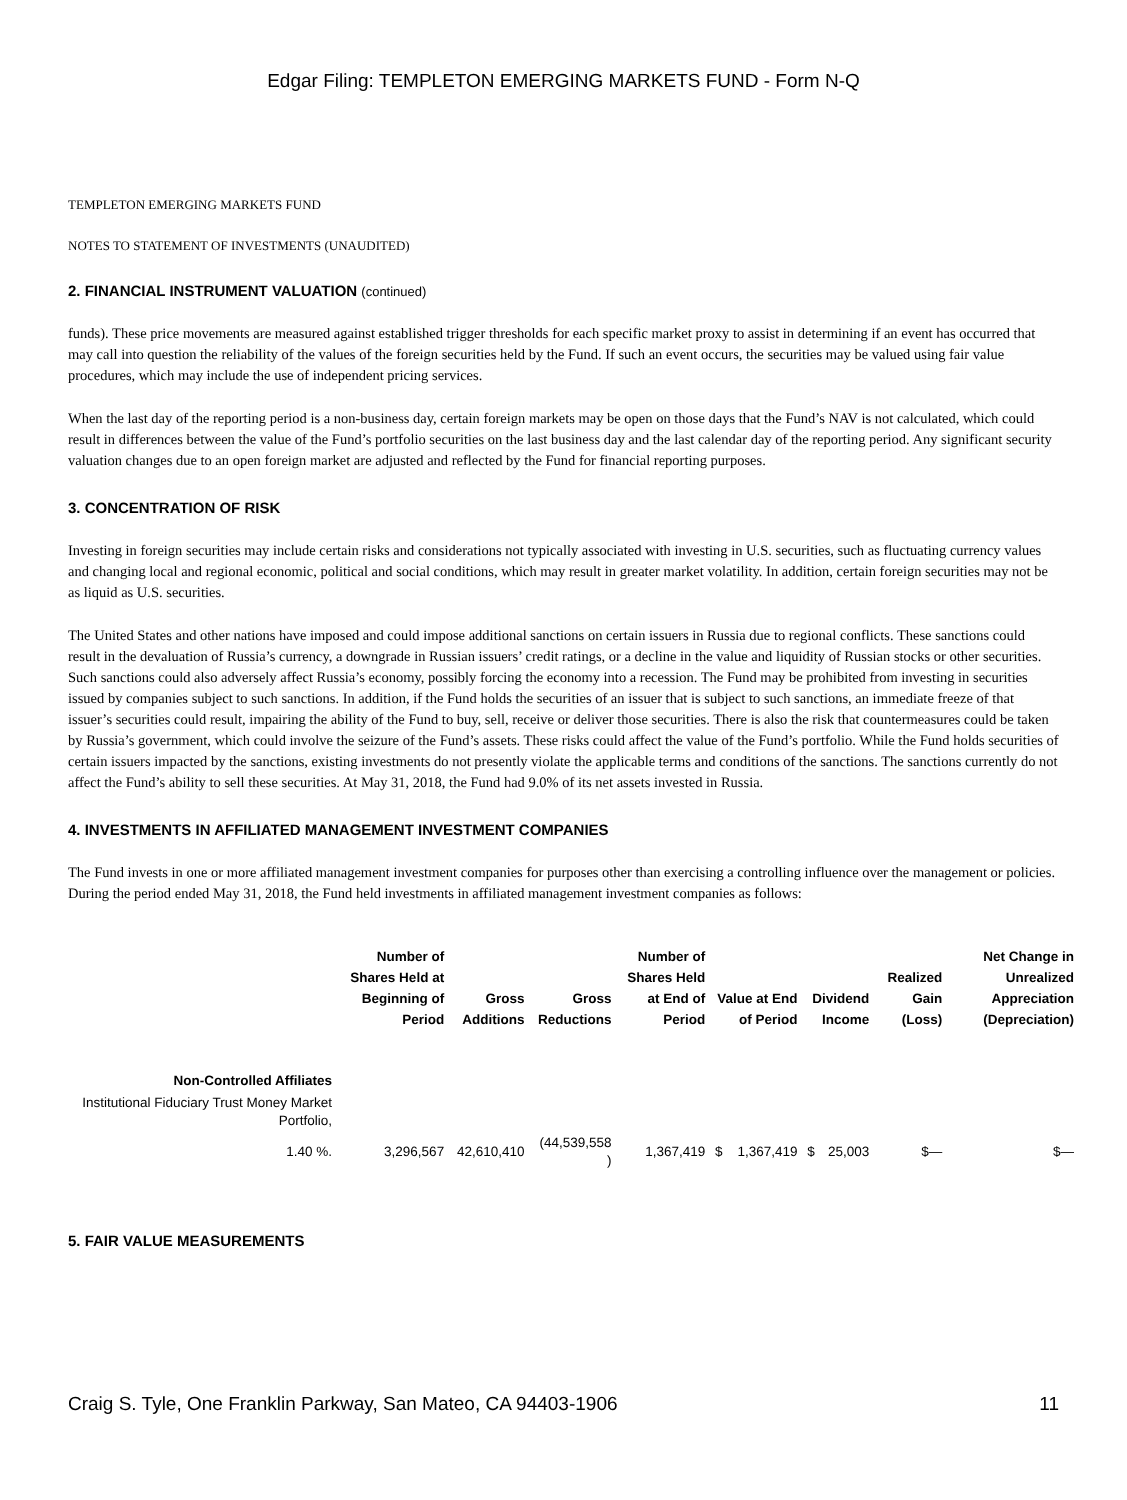Edgar Filing: TEMPLETON EMERGING MARKETS FUND - Form N-Q
TEMPLETON EMERGING MARKETS FUND
NOTES TO STATEMENT OF INVESTMENTS (UNAUDITED)
2. FINANCIAL INSTRUMENT VALUATION (continued)
funds). These price movements are measured against established trigger thresholds for each specific market proxy to assist in determining if an event has occurred that may call into question the reliability of the values of the foreign securities held by the Fund. If such an event occurs, the securities may be valued using fair value procedures, which may include the use of independent pricing services.
When the last day of the reporting period is a non-business day, certain foreign markets may be open on those days that the Fund’s NAV is not calculated, which could result in differences between the value of the Fund’s portfolio securities on the last business day and the last calendar day of the reporting period. Any significant security valuation changes due to an open foreign market are adjusted and reflected by the Fund for financial reporting purposes.
3. CONCENTRATION OF RISK
Investing in foreign securities may include certain risks and considerations not typically associated with investing in U.S. securities, such as fluctuating currency values and changing local and regional economic, political and social conditions, which may result in greater market volatility. In addition, certain foreign securities may not be as liquid as U.S. securities.
The United States and other nations have imposed and could impose additional sanctions on certain issuers in Russia due to regional conflicts. These sanctions could result in the devaluation of Russia’s currency, a downgrade in Russian issuers’ credit ratings, or a decline in the value and liquidity of Russian stocks or other securities. Such sanctions could also adversely affect Russia’s economy, possibly forcing the economy into a recession. The Fund may be prohibited from investing in securities issued by companies subject to such sanctions. In addition, if the Fund holds the securities of an issuer that is subject to such sanctions, an immediate freeze of that issuer’s securities could result, impairing the ability of the Fund to buy, sell, receive or deliver those securities. There is also the risk that countermeasures could be taken by Russia’s government, which could involve the seizure of the Fund’s assets. These risks could affect the value of the Fund’s portfolio. While the Fund holds securities of certain issuers impacted by the sanctions, existing investments do not presently violate the applicable terms and conditions of the sanctions. The sanctions currently do not affect the Fund’s ability to sell these securities. At May 31, 2018, the Fund had 9.0% of its net assets invested in Russia.
4. INVESTMENTS IN AFFILIATED MANAGEMENT INVESTMENT COMPANIES
The Fund invests in one or more affiliated management investment companies for purposes other than exercising a controlling influence over the management or policies. During the period ended May 31, 2018, the Fund held investments in affiliated management investment companies as follows:
| | | Number of Shares Held at Beginning of Period | Gross Additions | Gross Reductions | Number of Shares Held at End of Period | Value at End of Period | | Dividend Income | | Realized Gain (Loss) | Net Change in Unrealized Appreciation (Depreciation) |
| --- | --- | --- | --- | --- | --- | --- | --- | --- | --- | --- | --- |
| Non-Controlled Affiliates | | | | | | | | | | | |
| Institutional Fiduciary Trust Money Market Portfolio, | | | | | | | | | | | |
| 1.40 %. | | 3,296,567 | 42,610,410 | (44,539,558 ) | 1,367,419 | $ | 1,367,419 | $ | 25,003 | $— | $— |
5. FAIR VALUE MEASUREMENTS
Craig S. Tyle, One Franklin Parkway, San Mateo, CA 94403-1906 11